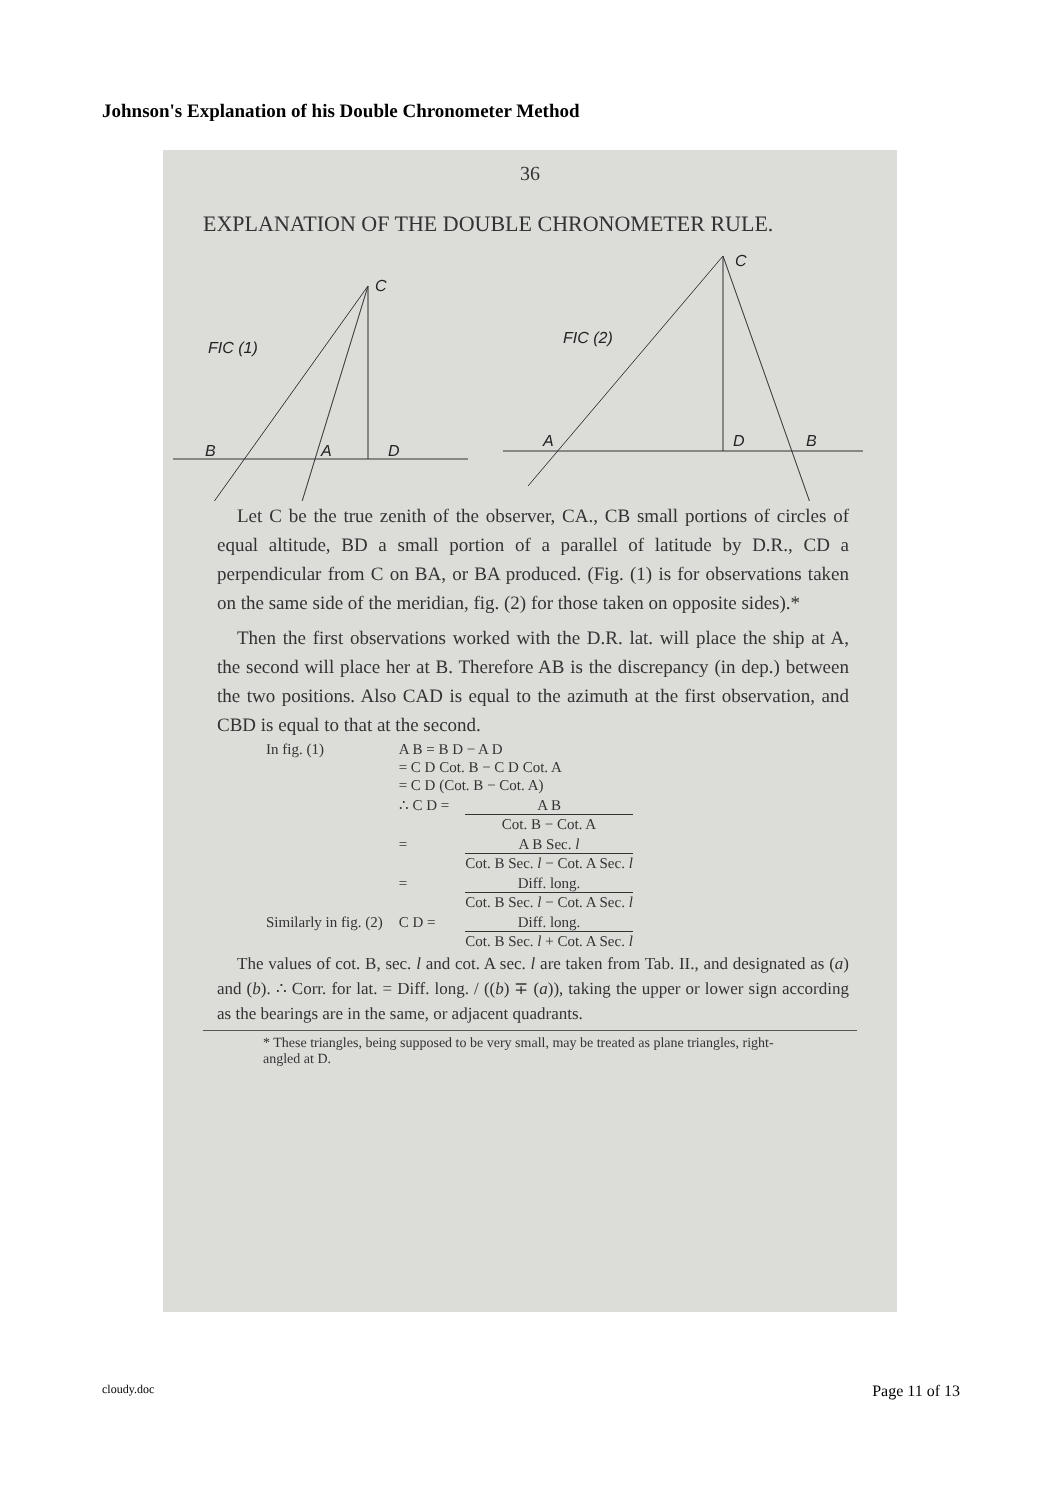Johnson's Explanation of his Double Chronometer Method
36
EXPLANATION OF THE DOUBLE CHRONOMETER RULE.
C
FIC (1)
B
A
D
C
FIC (2)
A
D
B
Let C be the true zenith of the observer, CA., CB small portions of circles of equal altitude, BD a small portion of a parallel of latitude by D.R., CD a perpendicular from C on BA, or BA produced. (Fig. (1) is for observations taken on the same side of the meridian, fig. (2) for those taken on opposite sides).*
Then the first observations worked with the D.R. lat. will place the ship at A, the second will place her at B. Therefore AB is the discrepancy (in dep.) between the two positions. Also CAD is equal to the azimuth at the first observation, and CBD is equal to that at the second.
| In fig. (1) | A B = B D − A D = C D Cot. B − C D Cot. A = C D (Cot. B − Cot. A) | |
| | ∴ C D = | A B Cot. B − Cot. A |
| | = | A B Sec. l Cot. B Sec. l − Cot. A Sec. l |
| | = | Diff. long. Cot. B Sec. l − Cot. A Sec. l |
| Similarly in fig. (2) | C D = | Diff. long. Cot. B Sec. l + Cot. A Sec. l |
The values of cot. B, sec. l and cot. A sec. l are taken from Tab. II., and designated as (a) and (b). ∴ Corr. for lat. = Diff. long. / ((b) ∓ (a)), taking the upper or lower sign according as the bearings are in the same, or adjacent quadrants.
* These triangles, being supposed to be very small, may be treated as plane triangles, right-angled at D.
cloudy.doc Page 11 of 13